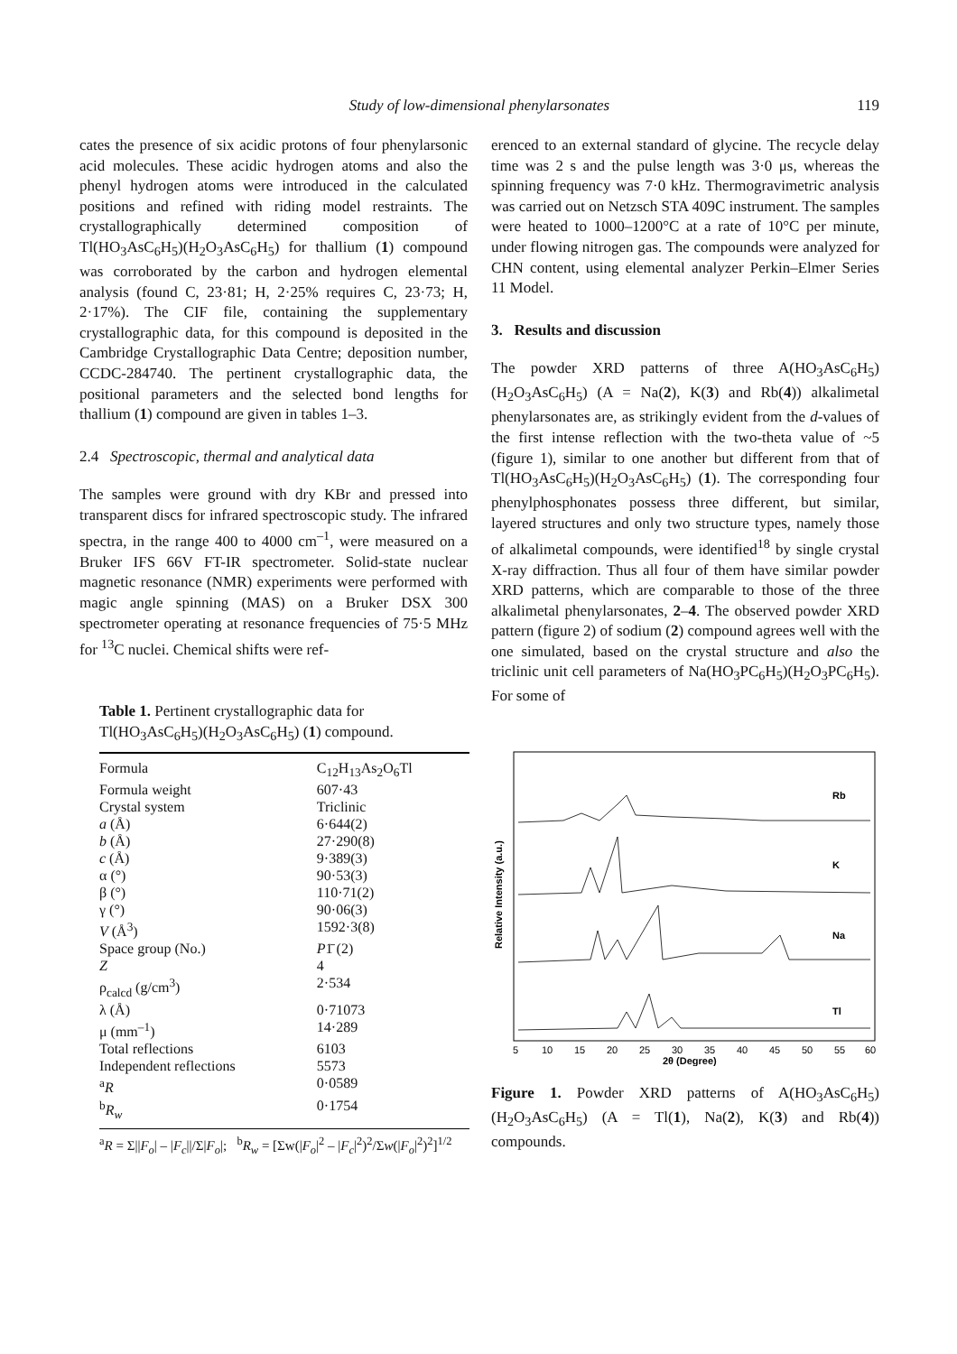Study of low-dimensional phenylarsonates
119
cates the presence of six acidic protons of four phenylarsonic acid molecules. These acidic hydrogen atoms and also the phenyl hydrogen atoms were introduced in the calculated positions and refined with riding model restraints. The crystallographically determined composition of Tl(HO<sub>3</sub>AsC<sub>6</sub>H<sub>5</sub>)(H<sub>2</sub>O<sub>3</sub>AsC<sub>6</sub>H<sub>5</sub>) for thallium (1) compound was corroborated by the carbon and hydrogen elemental analysis (found C, 23·81; H, 2·25% requires C, 23·73; H, 2·17%). The CIF file, containing the supplementary crystallographic data, for this compound is deposited in the Cambridge Crystallographic Data Centre; deposition number, CCDC-284740. The pertinent crystallographic data, the positional parameters and the selected bond lengths for thallium (1) compound are given in tables 1–3.
2.4 Spectroscopic, thermal and analytical data
The samples were ground with dry KBr and pressed into transparent discs for infrared spectroscopic study. The infrared spectra, in the range 400 to 4000 cm<sup>–1</sup>, were measured on a Bruker IFS 66V FT-IR spectrometer. Solid-state nuclear magnetic resonance (NMR) experiments were performed with magic angle spinning (MAS) on a Bruker DSX 300 spectrometer operating at resonance frequencies of 75·5 MHz for <sup>13</sup>C nuclei. Chemical shifts were ref-
Table 1. Pertinent crystallographic data for Tl(HO<sub>3</sub>AsC<sub>6</sub>H<sub>5</sub>)(H<sub>2</sub>O<sub>3</sub>AsC<sub>6</sub>H<sub>5</sub>) (1) compound.
| Formula | C<sub>12</sub>H<sub>13</sub>As<sub>2</sub>O<sub>6</sub>Tl |
| Formula weight | 607·43 |
| Crystal system | Triclinic |
| a (Å) | 6·644(2) |
| b (Å) | 27·290(8) |
| c (Å) | 9·389(3) |
| α (°) | 90·53(3) |
| β (°) | 110·71(2) |
| γ (°) | 90·06(3) |
| V (Å<sup>3</sup>) | 1592·3(8) |
| Space group (No.) | P 1̄ (2) |
| Z | 4 |
| ρ<sub>calcd</sub> (g/cm<sup>3</sup>) | 2·534 |
| λ (Å) | 0·71073 |
| μ (mm<sup>–1</sup>) | 14·289 |
| Total reflections | 6103 |
| Independent reflections | 5573 |
| <sup>a</sup> R | 0·0589 |
| <sup>b</sup> R<sub>w</sub> | 0·1754 |
<sup>a</sup> R = Σ||F<sub>o</sub>| – |F<sub>c</sub>||/Σ|F<sub>o</sub>|; <sup>b</sup>R<sub>w</sub> = [Σw(|F<sub>o</sub>|<sup>2</sup> – |F<sub>c</sub>|<sup>2</sup>)<sup>2</sup>/Σw(|F<sub>o</sub>|<sup>2</sup>)<sup>2</sup>]<sup>1/2</sup>
erenced to an external standard of glycine. The recycle delay time was 2 s and the pulse length was 3·0 μs, whereas the spinning frequency was 7·0 kHz. Thermogravimetric analysis was carried out on Netzsch STA 409C instrument. The samples were heated to 1000–1200°C at a rate of 10°C per minute, under flowing nitrogen gas. The compounds were analyzed for CHN content, using elemental analyzer Perkin–Elmer Series 11 Model.
3. Results and discussion
The powder XRD patterns of three A(HO<sub>3</sub>AsC<sub>6</sub>H<sub>5</sub>)(H<sub>2</sub>O<sub>3</sub>AsC<sub>6</sub>H<sub>5</sub>) (A = Na(2), K(3) and Rb(4)) alkalimetal phenylarsonates are, as strikingly evident from the d-values of the first intense reflection with the two-theta value of ~5 (figure 1), similar to one another but different from that of Tl(HO<sub>3</sub>AsC<sub>6</sub>H<sub>5</sub>)(H<sub>2</sub>O<sub>3</sub>AsC<sub>6</sub>H<sub>5</sub>) (1). The corresponding four phenylphosphonates possess three different, but similar, layered structures and only two structure types, namely those of alkalimetal compounds, were identified<sup>18</sup> by single crystal X-ray diffraction. Thus all four of them have similar powder XRD patterns, which are comparable to those of the three alkalimetal phenylarsonates, 2–4. The observed powder XRD pattern (figure 2) of sodium (2) compound agrees well with the one simulated, based on the crystal structure and also the triclinic unit cell parameters of Na(HO<sub>3</sub>PC<sub>6</sub>H<sub>5</sub>)(H<sub>2</sub>O<sub>3</sub>PC<sub>6</sub>H<sub>5</sub>). For some of
Relative Intensity (a.u.)
Rb
K
Na
Tl
5
10
15
20
25
30
35
40
45
50
55
60
2θ (Degree)
Figure 1. Powder XRD patterns of A(HO<sub>3</sub>AsC<sub>6</sub>H<sub>5</sub>)(H<sub>2</sub>O<sub>3</sub>AsC<sub>6</sub>H<sub>5</sub>) (A = Tl(1), Na(2), K(3) and Rb(4)) compounds.